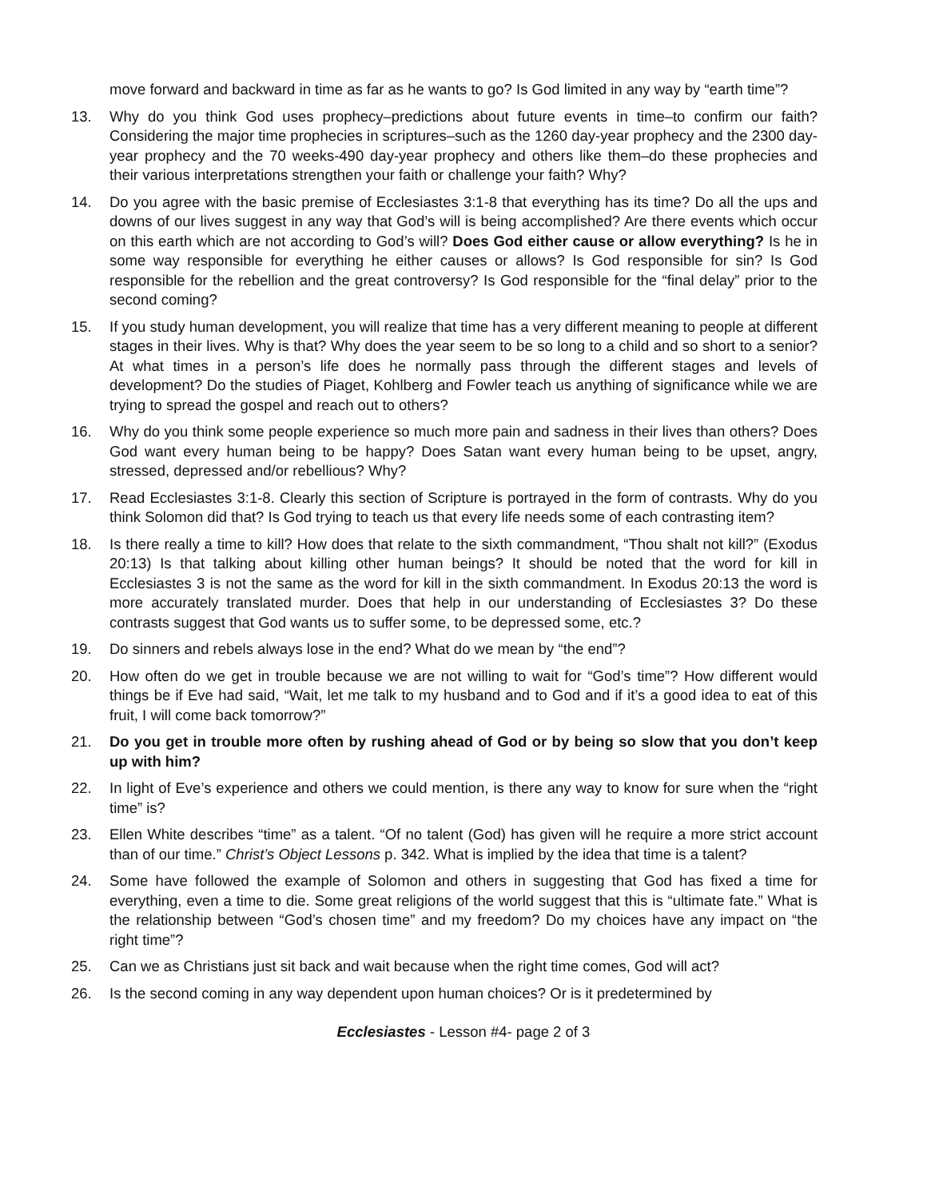move forward and backward in time as far as he wants to go? Is God limited in any way by “earth time”?
13. Why do you think God uses prophecy–predictions about future events in time–to confirm our faith? Considering the major time prophecies in scriptures–such as the 1260 day-year prophecy and the 2300 day-year prophecy and the 70 weeks-490 day-year prophecy and others like them–do these prophecies and their various interpretations strengthen your faith or challenge your faith? Why?
14. Do you agree with the basic premise of Ecclesiastes 3:1-8 that everything has its time? Do all the ups and downs of our lives suggest in any way that God’s will is being accomplished? Are there events which occur on this earth which are not according to God’s will? Does God either cause or allow everything? Is he in some way responsible for everything he either causes or allows? Is God responsible for sin? Is God responsible for the rebellion and the great controversy? Is God responsible for the “final delay” prior to the second coming?
15. If you study human development, you will realize that time has a very different meaning to people at different stages in their lives. Why is that? Why does the year seem to be so long to a child and so short to a senior? At what times in a person’s life does he normally pass through the different stages and levels of development? Do the studies of Piaget, Kohlberg and Fowler teach us anything of significance while we are trying to spread the gospel and reach out to others?
16. Why do you think some people experience so much more pain and sadness in their lives than others? Does God want every human being to be happy? Does Satan want every human being to be upset, angry, stressed, depressed and/or rebellious? Why?
17. Read Ecclesiastes 3:1-8. Clearly this section of Scripture is portrayed in the form of contrasts. Why do you think Solomon did that? Is God trying to teach us that every life needs some of each contrasting item?
18. Is there really a time to kill? How does that relate to the sixth commandment, “Thou shalt not kill?” (Exodus 20:13) Is that talking about killing other human beings? It should be noted that the word for kill in Ecclesiastes 3 is not the same as the word for kill in the sixth commandment. In Exodus 20:13 the word is more accurately translated murder. Does that help in our understanding of Ecclesiastes 3? Do these contrasts suggest that God wants us to suffer some, to be depressed some, etc.?
19. Do sinners and rebels always lose in the end? What do we mean by “the end”?
20. How often do we get in trouble because we are not willing to wait for “God’s time”? How different would things be if Eve had said, “Wait, let me talk to my husband and to God and if it’s a good idea to eat of this fruit, I will come back tomorrow?”
21. Do you get in trouble more often by rushing ahead of God or by being so slow that you don’t keep up with him?
22. In light of Eve’s experience and others we could mention, is there any way to know for sure when the “right time” is?
23. Ellen White describes “time” as a talent. “Of no talent (God) has given will he require a more strict account than of our time.” Christ’s Object Lessons p. 342. What is implied by the idea that time is a talent?
24. Some have followed the example of Solomon and others in suggesting that God has fixed a time for everything, even a time to die. Some great religions of the world suggest that this is “ultimate fate.” What is the relationship between “God’s chosen time” and my freedom? Do my choices have any impact on “the right time”?
25. Can we as Christians just sit back and wait because when the right time comes, God will act?
26. Is the second coming in any way dependent upon human choices? Or is it predetermined by
Ecclesiastes - Lesson #4- page 2 of 3